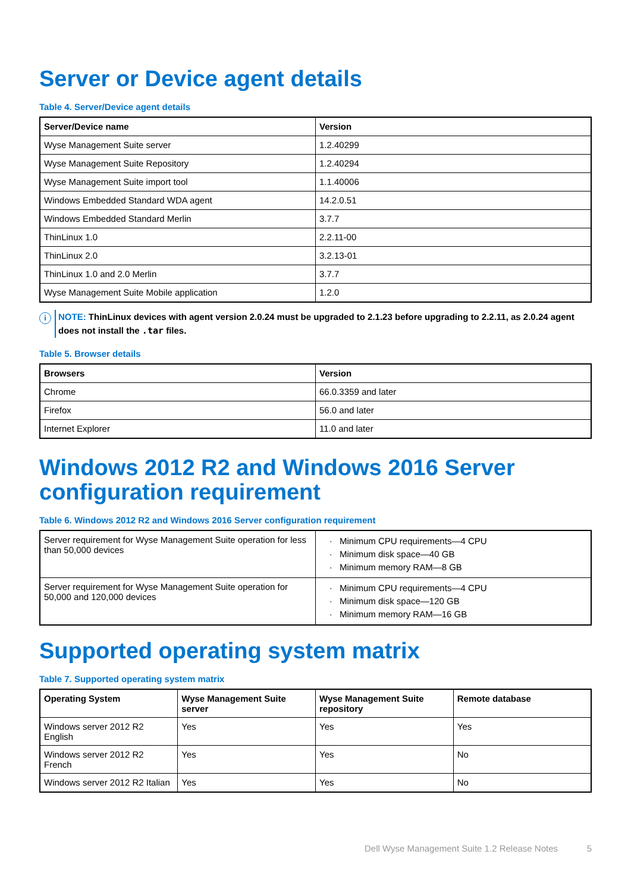Server or Device agent details
Table 4. Server/Device agent details
| Server/Device name | Version |
| --- | --- |
| Wyse Management Suite server | 1.2.40299 |
| Wyse Management Suite Repository | 1.2.40294 |
| Wyse Management Suite import tool | 1.1.40006 |
| Windows Embedded Standard WDA agent | 14.2.0.51 |
| Windows Embedded Standard Merlin | 3.7.7 |
| ThinLinux 1.0 | 2.2.11-00 |
| ThinLinux 2.0 | 3.2.13-01 |
| ThinLinux 1.0 and 2.0 Merlin | 3.7.7 |
| Wyse Management Suite Mobile application | 1.2.0 |
i
NOTE: ThinLinux devices with agent version 2.0.24 must be upgraded to 2.1.23 before upgrading to 2.2.11, as 2.0.24 agent does not install the .tar files.
Table 5. Browser details
| Browsers | Version |
| --- | --- |
| Chrome | 66.0.3359 and later |
| Firefox | 56.0 and later |
| Internet Explorer | 11.0 and later |
Windows 2012 R2 and Windows 2016 Server configuration requirement
Table 6. Windows 2012 R2 and Windows 2016 Server configuration requirement
| Server requirement for Wyse Management Suite operation for less than 50,000 devices | Minimum CPU requirements—4 CPU Minimum disk space—40 GB Minimum memory RAM—8 GB |
| Server requirement for Wyse Management Suite operation for 50,000 and 120,000 devices | Minimum CPU requirements—4 CPU Minimum disk space—120 GB Minimum memory RAM—16 GB |
Supported operating system matrix
Table 7. Supported operating system matrix
| Operating System | Wyse Management Suite server | Wyse Management Suite repository | Remote database |
| --- | --- | --- | --- |
| Windows server 2012 R2 English | Yes | Yes | Yes |
| Windows server 2012 R2 French | Yes | Yes | No |
| Windows server 2012 R2 Italian | Yes | Yes | No |
Dell Wyse Management Suite 1.2 Release Notes 5